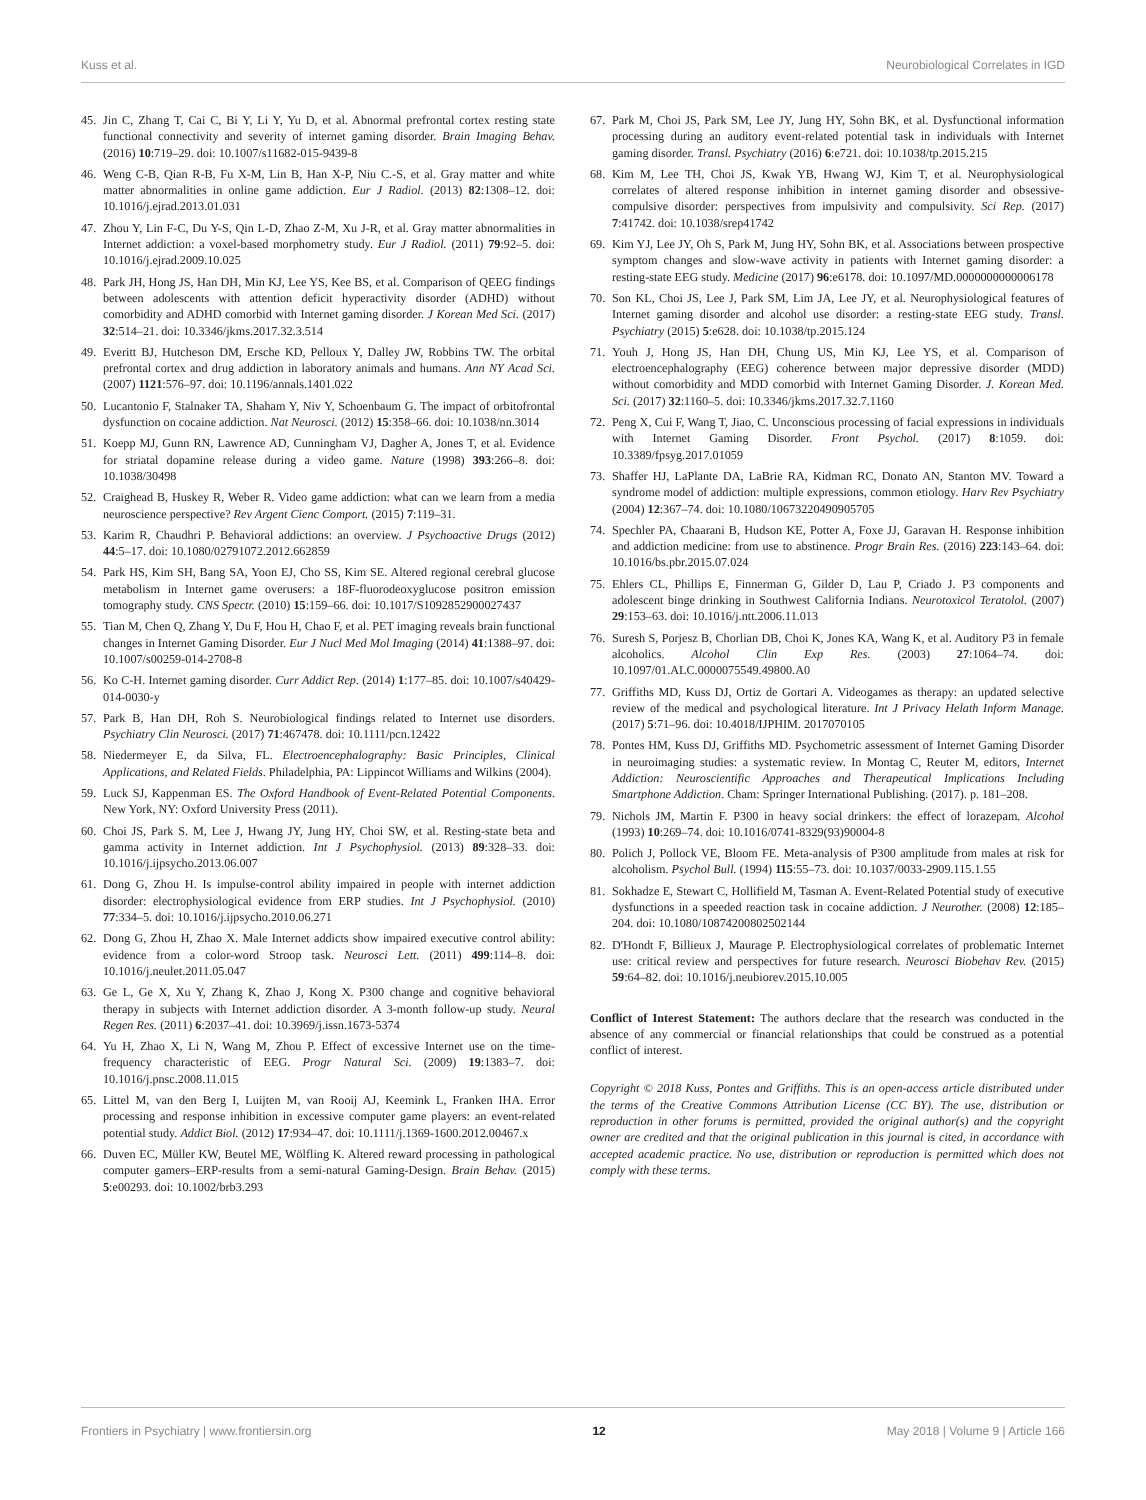Kuss et al. Neurobiological Correlates in IGD
45. Jin C, Zhang T, Cai C, Bi Y, Li Y, Yu D, et al. Abnormal prefrontal cortex resting state functional connectivity and severity of internet gaming disorder. Brain Imaging Behav. (2016) 10:719–29. doi: 10.1007/s11682-015-9439-8
46. Weng C-B, Qian R-B, Fu X-M, Lin B, Han X-P, Niu C.-S, et al. Gray matter and white matter abnormalities in online game addiction. Eur J Radiol. (2013) 82:1308–12. doi: 10.1016/j.ejrad.2013.01.031
47. Zhou Y, Lin F-C, Du Y-S, Qin L-D, Zhao Z-M, Xu J-R, et al. Gray matter abnormalities in Internet addiction: a voxel-based morphometry study. Eur J Radiol. (2011) 79:92–5. doi: 10.1016/j.ejrad.2009.10.025
48. Park JH, Hong JS, Han DH, Min KJ, Lee YS, Kee BS, et al. Comparison of QEEG findings between adolescents with attention deficit hyperactivity disorder (ADHD) without comorbidity and ADHD comorbid with Internet gaming disorder. J Korean Med Sci. (2017) 32:514–21. doi: 10.3346/jkms.2017.32.3.514
49. Everitt BJ, Hutcheson DM, Ersche KD, Pelloux Y, Dalley JW, Robbins TW. The orbital prefrontal cortex and drug addiction in laboratory animals and humans. Ann NY Acad Sci. (2007) 1121:576–97. doi: 10.1196/annals.1401.022
50. Lucantonio F, Stalnaker TA, Shaham Y, Niv Y, Schoenbaum G. The impact of orbitofrontal dysfunction on cocaine addiction. Nat Neurosci. (2012) 15:358–66. doi: 10.1038/nn.3014
51. Koepp MJ, Gunn RN, Lawrence AD, Cunningham VJ, Dagher A, Jones T, et al. Evidence for striatal dopamine release during a video game. Nature (1998) 393:266–8. doi: 10.1038/30498
52. Craighead B, Huskey R, Weber R. Video game addiction: what can we learn from a media neuroscience perspective? Rev Argent Cienc Comport. (2015) 7:119–31.
53. Karim R, Chaudhri P. Behavioral addictions: an overview. J Psychoactive Drugs (2012) 44:5–17. doi: 10.1080/02791072.2012.662859
54. Park HS, Kim SH, Bang SA, Yoon EJ, Cho SS, Kim SE. Altered regional cerebral glucose metabolism in Internet game overusers: a 18F-fluorodeoxyglucose positron emission tomography study. CNS Spectr. (2010) 15:159–66. doi: 10.1017/S1092852900027437
55. Tian M, Chen Q, Zhang Y, Du F, Hou H, Chao F, et al. PET imaging reveals brain functional changes in Internet Gaming Disorder. Eur J Nucl Med Mol Imaging (2014) 41:1388–97. doi: 10.1007/s00259-014-2708-8
56. Ko C-H. Internet gaming disorder. Curr Addict Rep. (2014) 1:177–85. doi: 10.1007/s40429-014-0030-y
57. Park B, Han DH, Roh S. Neurobiological findings related to Internet use disorders. Psychiatry Clin Neurosci. (2017) 71:467478. doi: 10.1111/pcn.12422
58. Niedermeyer E, da Silva, FL. Electroencephalography: Basic Principles, Clinical Applications, and Related Fields. Philadelphia, PA: Lippincot Williams and Wilkins (2004).
59. Luck SJ, Kappenman ES. The Oxford Handbook of Event-Related Potential Components. New York, NY: Oxford University Press (2011).
60. Choi JS, Park S. M, Lee J, Hwang JY, Jung HY, Choi SW, et al. Resting-state beta and gamma activity in Internet addiction. Int J Psychophysiol. (2013) 89:328–33. doi: 10.1016/j.ijpsycho.2013.06.007
61. Dong G, Zhou H. Is impulse-control ability impaired in people with internet addiction disorder: electrophysiological evidence from ERP studies. Int J Psychophysiol. (2010) 77:334–5. doi: 10.1016/j.ijpsycho.2010.06.271
62. Dong G, Zhou H, Zhao X. Male Internet addicts show impaired executive control ability: evidence from a color-word Stroop task. Neurosci Lett. (2011) 499:114–8. doi: 10.1016/j.neulet.2011.05.047
63. Ge L, Ge X, Xu Y, Zhang K, Zhao J, Kong X. P300 change and cognitive behavioral therapy in subjects with Internet addiction disorder. A 3-month follow-up study. Neural Regen Res. (2011) 6:2037–41. doi: 10.3969/j.issn.1673-5374
64. Yu H, Zhao X, Li N, Wang M, Zhou P. Effect of excessive Internet use on the time-frequency characteristic of EEG. Progr Natural Sci. (2009) 19:1383–7. doi: 10.1016/j.pnsc.2008.11.015
65. Littel M, van den Berg I, Luijten M, van Rooij AJ, Keemink L, Franken IHA. Error processing and response inhibition in excessive computer game players: an event-related potential study. Addict Biol. (2012) 17:934–47. doi: 10.1111/j.1369-1600.2012.00467.x
66. Duven EC, Müller KW, Beutel ME, Wölfling K. Altered reward processing in pathological computer gamers–ERP-results from a semi-natural Gaming-Design. Brain Behav. (2015) 5:e00293. doi: 10.1002/brb3.293
67. Park M, Choi JS, Park SM, Lee JY, Jung HY, Sohn BK, et al. Dysfunctional information processing during an auditory event-related potential task in individuals with Internet gaming disorder. Transl. Psychiatry (2016) 6:e721. doi: 10.1038/tp.2015.215
68. Kim M, Lee TH, Choi JS, Kwak YB, Hwang WJ, Kim T, et al. Neurophysiological correlates of altered response inhibition in internet gaming disorder and obsessive-compulsive disorder: perspectives from impulsivity and compulsivity. Sci Rep. (2017) 7:41742. doi: 10.1038/srep41742
69. Kim YJ, Lee JY, Oh S, Park M, Jung HY, Sohn BK, et al. Associations between prospective symptom changes and slow-wave activity in patients with Internet gaming disorder: a resting-state EEG study. Medicine (2017) 96:e6178. doi: 10.1097/MD.0000000000006178
70. Son KL, Choi JS, Lee J, Park SM, Lim JA, Lee JY, et al. Neurophysiological features of Internet gaming disorder and alcohol use disorder: a resting-state EEG study. Transl. Psychiatry (2015) 5:e628. doi: 10.1038/tp.2015.124
71. Youh J, Hong JS, Han DH, Chung US, Min KJ, Lee YS, et al. Comparison of electroencephalography (EEG) coherence between major depressive disorder (MDD) without comorbidity and MDD comorbid with Internet Gaming Disorder. J. Korean Med. Sci. (2017) 32:1160–5. doi: 10.3346/jkms.2017.32.7.1160
72. Peng X, Cui F, Wang T, Jiao, C. Unconscious processing of facial expressions in individuals with Internet Gaming Disorder. Front Psychol. (2017) 8:1059. doi: 10.3389/fpsyg.2017.01059
73. Shaffer HJ, LaPlante DA, LaBrie RA, Kidman RC, Donato AN, Stanton MV. Toward a syndrome model of addiction: multiple expressions, common etiology. Harv Rev Psychiatry (2004) 12:367–74. doi: 10.1080/10673220490905705
74. Spechler PA, Chaarani B, Hudson KE, Potter A, Foxe JJ, Garavan H. Response inhibition and addiction medicine: from use to abstinence. Progr Brain Res. (2016) 223:143–64. doi: 10.1016/bs.pbr.2015.07.024
75. Ehlers CL, Phillips E, Finnerman G, Gilder D, Lau P, Criado J. P3 components and adolescent binge drinking in Southwest California Indians. Neurotoxicol Teratolol. (2007) 29:153–63. doi: 10.1016/j.ntt.2006.11.013
76. Suresh S, Porjesz B, Chorlian DB, Choi K, Jones KA, Wang K, et al. Auditory P3 in female alcoholics. Alcohol Clin Exp Res. (2003) 27:1064–74. doi: 10.1097/01.ALC.0000075549.49800.A0
77. Griffiths MD, Kuss DJ, Ortiz de Gortari A. Videogames as therapy: an updated selective review of the medical and psychological literature. Int J Privacy Helath Inform Manage. (2017) 5:71–96. doi: 10.4018/IJPHIM. 2017070105
78. Pontes HM, Kuss DJ, Griffiths MD. Psychometric assessment of Internet Gaming Disorder in neuroimaging studies: a systematic review. In Montag C, Reuter M, editors, Internet Addiction: Neuroscientific Approaches and Therapeutical Implications Including Smartphone Addiction. Cham: Springer International Publishing. (2017). p. 181–208.
79. Nichols JM, Martin F. P300 in heavy social drinkers: the effect of lorazepam. Alcohol (1993) 10:269–74. doi: 10.1016/0741-8329(93)90004-8
80. Polich J, Pollock VE, Bloom FE. Meta-analysis of P300 amplitude from males at risk for alcoholism. Psychol Bull. (1994) 115:55–73. doi: 10.1037/0033-2909.115.1.55
81. Sokhadze E, Stewart C, Hollifield M, Tasman A. Event-Related Potential study of executive dysfunctions in a speeded reaction task in cocaine addiction. J Neurother. (2008) 12:185–204. doi: 10.1080/10874200802502144
82. D'Hondt F, Billieux J, Maurage P. Electrophysiological correlates of problematic Internet use: critical review and perspectives for future research. Neurosci Biobehav Rev. (2015) 59:64–82. doi: 10.1016/j.neubiorev.2015.10.005
Conflict of Interest Statement: The authors declare that the research was conducted in the absence of any commercial or financial relationships that could be construed as a potential conflict of interest.
Copyright © 2018 Kuss, Pontes and Griffiths. This is an open-access article distributed under the terms of the Creative Commons Attribution License (CC BY). The use, distribution or reproduction in other forums is permitted, provided the original author(s) and the copyright owner are credited and that the original publication in this journal is cited, in accordance with accepted academic practice. No use, distribution or reproduction is permitted which does not comply with these terms.
Frontiers in Psychiatry | www.frontiersin.org 12 May 2018 | Volume 9 | Article 166